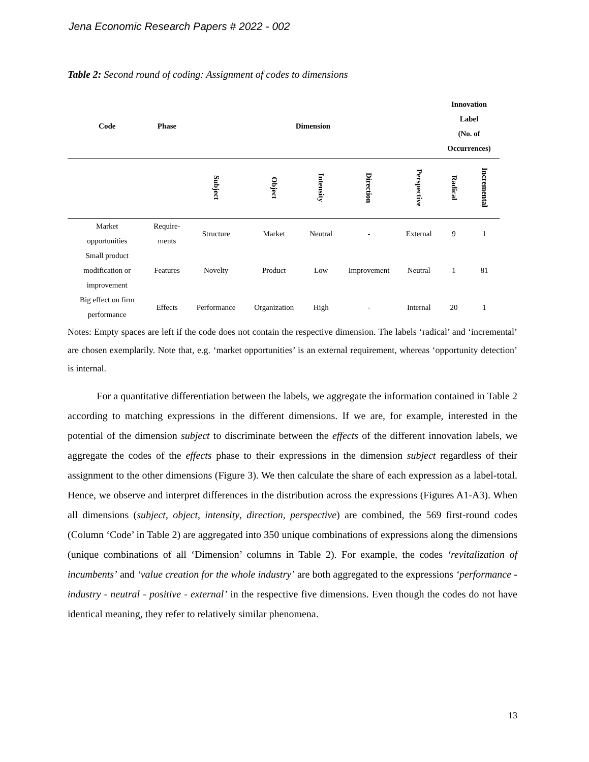Jena Economic Research Papers # 2022 - 002
Table 2: Second round of coding: Assignment of codes to dimensions
| Code | Phase | Dimension | | | | | Innovation Label (No. of Occurrences) | |
| --- | --- | --- | --- | --- | --- | --- | --- | --- |
| | | Subject | Object | Intensity | Direction | Perspective | Radical | Incremental |
| Market opportunities | Require- ments | Structure | Market | Neutral | - | External | 9 | 1 |
| Small product modification or improvement | Features | Novelty | Product | Low | Improvement | Neutral | 1 | 81 |
| Big effect on firm performance | Effects | Performance | Organization | High | - | Internal | 20 | 1 |
Notes: Empty spaces are left if the code does not contain the respective dimension. The labels ‘radical’ and ‘incremental’ are chosen exemplarily. Note that, e.g. ‘market opportunities’ is an external requirement, whereas ‘opportunity detection’ is internal.
For a quantitative differentiation between the labels, we aggregate the information contained in Table 2 according to matching expressions in the different dimensions. If we are, for example, interested in the potential of the dimension subject to discriminate between the effects of the different innovation labels, we aggregate the codes of the effects phase to their expressions in the dimension subject regardless of their assignment to the other dimensions (Figure 3). We then calculate the share of each expression as a label-total. Hence, we observe and interpret differences in the distribution across the expressions (Figures A1-A3). When all dimensions (subject, object, intensity, direction, perspective) are combined, the 569 first-round codes (Column ‘Code’ in Table 2) are aggregated into 350 unique combinations of expressions along the dimensions (unique combinations of all ‘Dimension’ columns in Table 2). For example, the codes ‘revitalization of incumbents’ and ‘value creation for the whole industry’ are both aggregated to the expressions ‘performance - industry - neutral - positive - external’ in the respective five dimensions. Even though the codes do not have identical meaning, they refer to relatively similar phenomena.
13